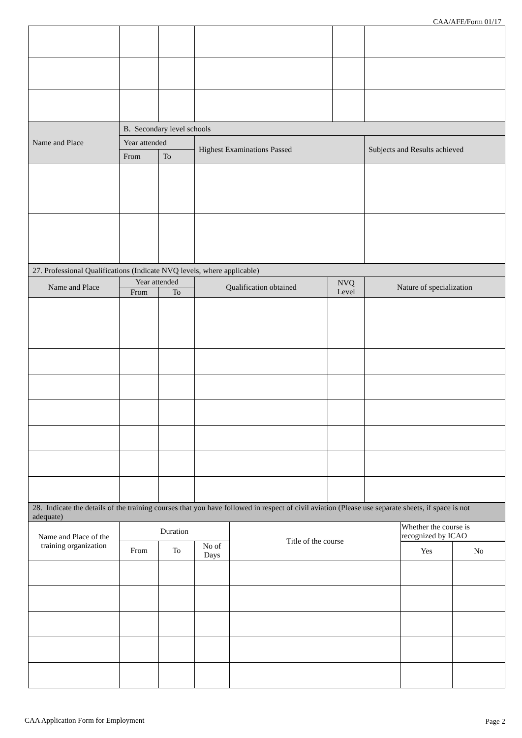CAA/AFE/Form 01/17
| Name and Place | B. Secondary level schools | | | | |
| --- | --- | --- | --- | --- | --- |
| | Year attended | | Highest Examinations Passed | | Subjects and Results achieved |
| | From | To | | | |
| 27. Professional Qualifications (Indicate NVQ levels, where applicable) | | | | | |
| --- | --- | --- | --- | --- | --- |
| Name and Place | Year attended | | Qualification obtained | NVQ Level | Nature of specialization |
| | From | To | | | |
| 28. Indicate the details of the training courses that you have followed in respect of civil aviation (Please use separate sheets, if space is not adequate) | | | | | | |
| --- | --- | --- | --- | --- | --- | --- |
| Name and Place of the training organization | Duration | | | Title of the course | Whether the course is recognized by ICAO | |
| | From | To | No of Days | | | |
| | | | | | Yes | No |
CAA Application Form for Employment
Page 2